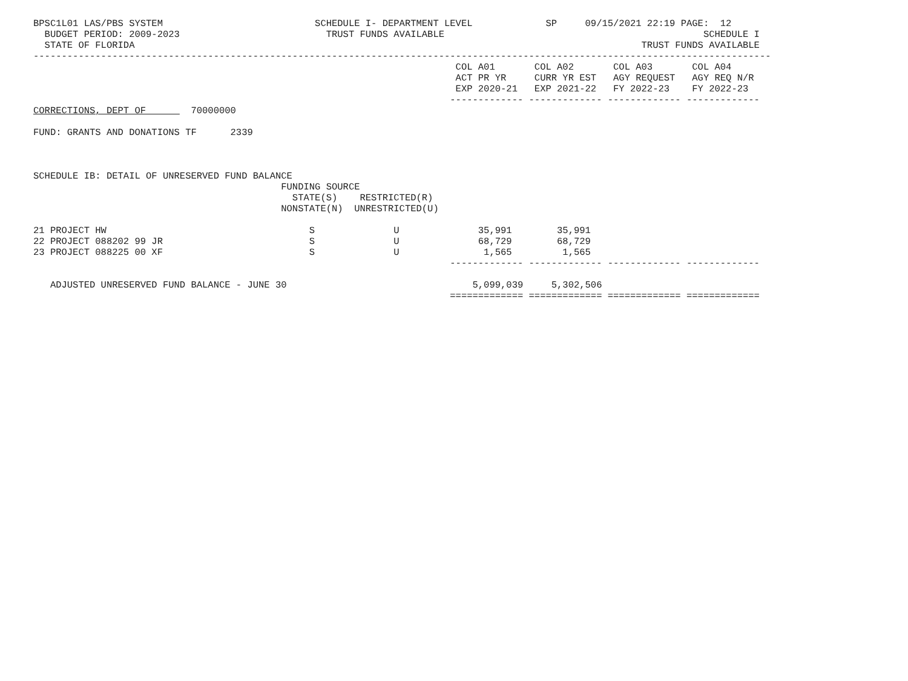BPSC1L01 LAS/PBS SYSTEM                           SCHEDULE I- DEPARTMENT LEVEL             SP     09/15/2021 22:19 PAGE:  12
  BUDGET PERIOD: 2009-2023                          TRUST FUNDS AVAILABLE                                              SCHEDULE I
  STATE OF FLORIDA                                                                                          TRUST FUNDS AVAILABLE
-----------------------------------------------------------------------------------------------------------------------------------
                                                                           COL A01       COL A02       COL A03       COL A04
                                                                           ACT PR YR     CURR YR EST   AGY REQUEST   AGY REQ N/R
                                                                           EXP 2020-21   EXP 2021-22   FY 2022-23    FY 2022-23
                                                                          ------------- ------------- ------------- -------------
CORRECTIONS, DEPT OF        70000000

FUND: GRANTS AND DONATIONS TF      2339



SCHEDULE IB: DETAIL OF UNRESERVED FUND BALANCE
                                            FUNDING SOURCE
                                              STATE(S)    RESTRICTED(R)
                                            NONSTATE(N)  UNRESTRICTED(U)

21 PROJECT HW                                    S              U              35,991        35,991
22 PROJECT 088202 99 JR                          S              U              68,729        68,729
23 PROJECT 088225 00 XF                          S              U               1,565         1,565
                                                                          ------------- ------------- ------------- -------------

   ADJUSTED UNRESERVED FUND BALANCE - JUNE 30                                 5,099,039     5,302,506
                                                                          ============= ============= ============= =============